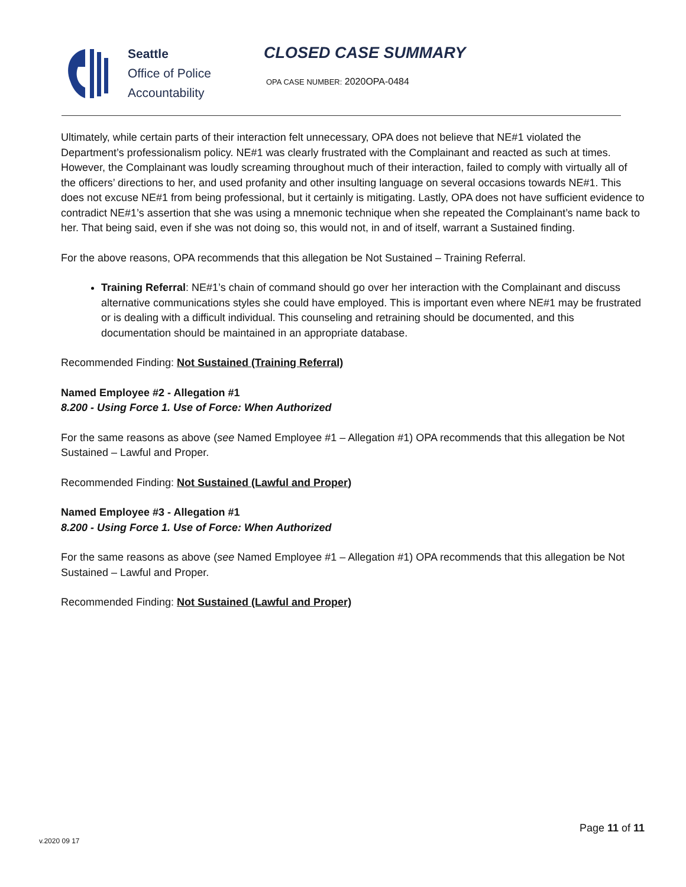Seattle
Office of Police
Accountability
CLOSED CASE SUMMARY
OPA CASE NUMBER: 2020OPA-0484
Ultimately, while certain parts of their interaction felt unnecessary, OPA does not believe that NE#1 violated the Department’s professionalism policy. NE#1 was clearly frustrated with the Complainant and reacted as such at times. However, the Complainant was loudly screaming throughout much of their interaction, failed to comply with virtually all of the officers’ directions to her, and used profanity and other insulting language on several occasions towards NE#1. This does not excuse NE#1 from being professional, but it certainly is mitigating. Lastly, OPA does not have sufficient evidence to contradict NE#1’s assertion that she was using a mnemonic technique when she repeated the Complainant’s name back to her. That being said, even if she was not doing so, this would not, in and of itself, warrant a Sustained finding.
For the above reasons, OPA recommends that this allegation be Not Sustained – Training Referral.
Training Referral: NE#1’s chain of command should go over her interaction with the Complainant and discuss alternative communications styles she could have employed. This is important even where NE#1 may be frustrated or is dealing with a difficult individual. This counseling and retraining should be documented, and this documentation should be maintained in an appropriate database.
Recommended Finding: Not Sustained (Training Referral)
Named Employee #2 - Allegation #1
8.200 - Using Force 1. Use of Force: When Authorized
For the same reasons as above (see Named Employee #1 – Allegation #1) OPA recommends that this allegation be Not Sustained – Lawful and Proper.
Recommended Finding: Not Sustained (Lawful and Proper)
Named Employee #3 - Allegation #1
8.200 - Using Force 1. Use of Force: When Authorized
For the same reasons as above (see Named Employee #1 – Allegation #1) OPA recommends that this allegation be Not Sustained – Lawful and Proper.
Recommended Finding: Not Sustained (Lawful and Proper)
Page 11 of 11
v.2020 09 17